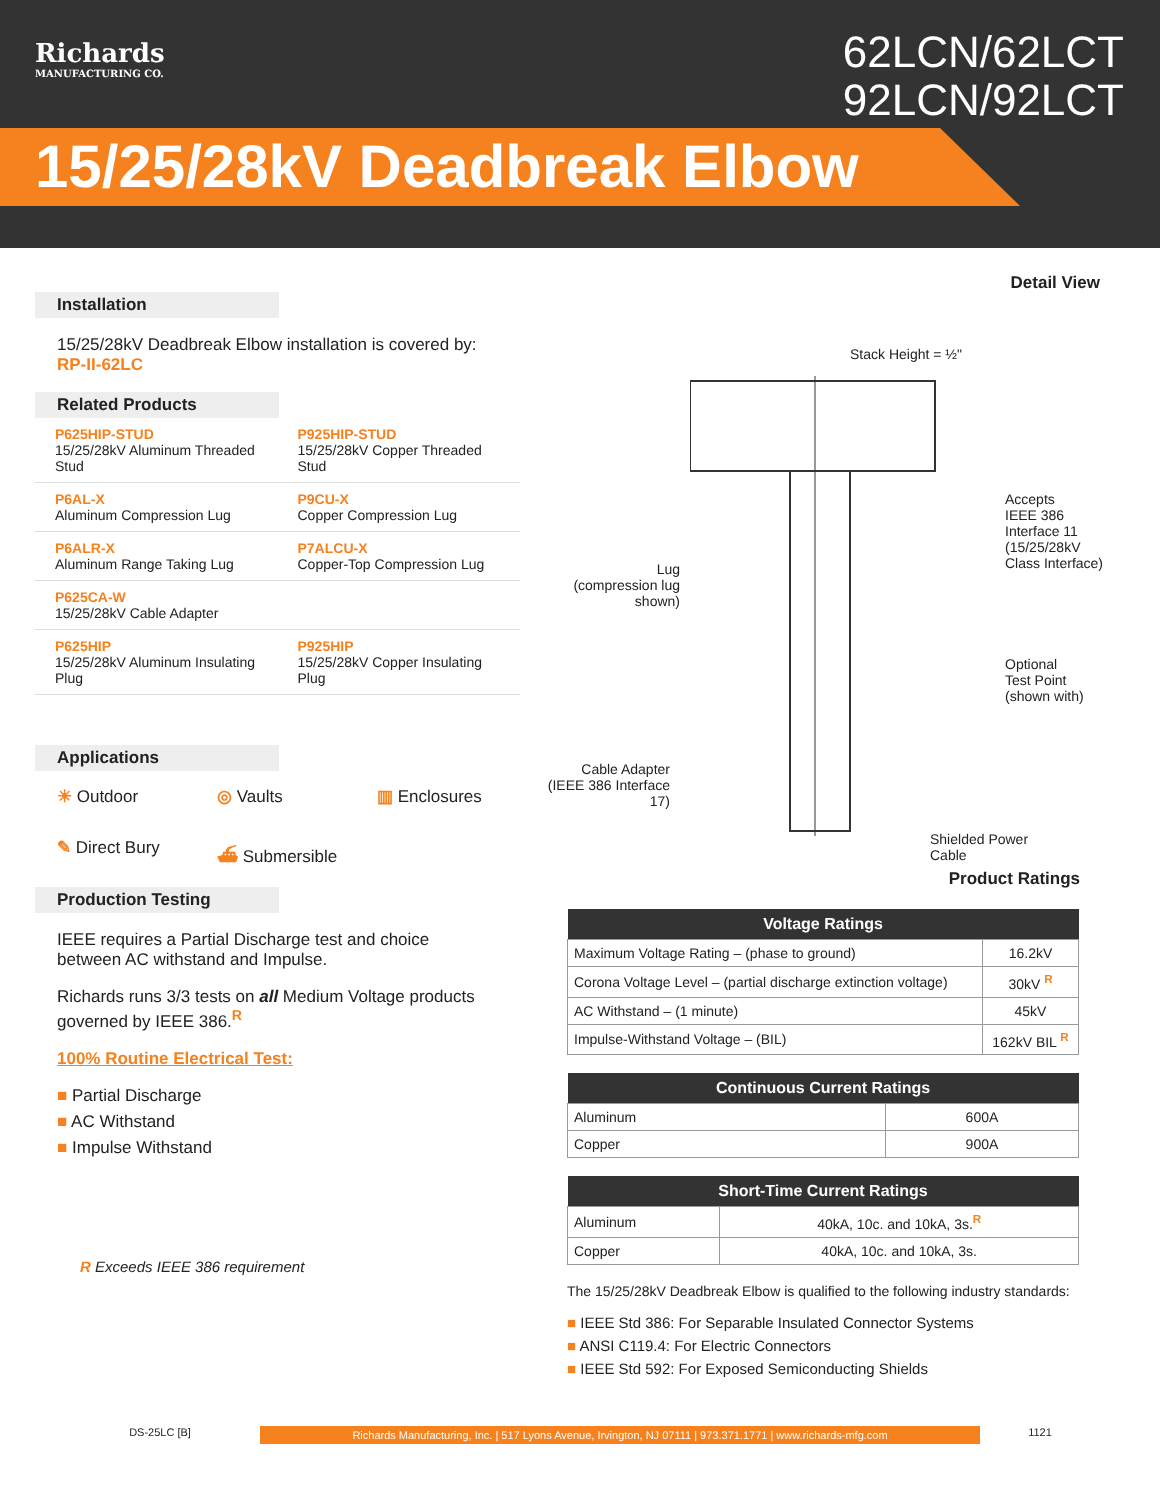Richards
MANUFACTURING CO.
62LCN/62LCT
92LCN/92LCT
15/25/28kV Deadbreak Elbow
Installation
15/25/28kV Deadbreak Elbow installation is covered by:
RP-II-62LC
Related Products
| P625HIP-STUD 15/25/28kV Aluminum Threaded Stud | P925HIP-STUD 15/25/28kV Copper Threaded Stud |
| P6AL-X Aluminum Compression Lug | P9CU-X Copper Compression Lug |
| P6ALR-X Aluminum Range Taking Lug | P7ALCU-X Copper-Top Compression Lug |
| P625CA-W 15/25/28kV Cable Adapter | |
| P625HIP 15/25/28kV Aluminum Insulating Plug | P925HIP 15/25/28kV Copper Insulating Plug |
Applications
☀ Outdoor
◎ Vaults
▥ Enclosures
✎ Direct Bury
⛴ Submersible
Production Testing
IEEE requires a Partial Discharge test and choice between AC withstand and Impulse.
Richards runs 3/3 tests on all Medium Voltage products governed by IEEE 386.<sup>R</sup>
100% Routine Electrical Test:
■ Partial Discharge
■ AC Withstand
■ Impulse Withstand
R Exceeds IEEE 386 requirement
Detail View
Stack Height = ½"
Accepts
IEEE 386
Interface 11
(15/25/28kV
Class Interface)
Lug
(compression lug shown)
Optional
Test Point
(shown with)
Cable Adapter
(IEEE 386 Interface 17)
Shielded Power
Cable
Product Ratings
| Voltage Ratings | |
| --- | --- |
| Maximum Voltage Rating – (phase to ground) | 16.2kV |
| Corona Voltage Level – (partial discharge extinction voltage) | 30kV <sup>R</sup> |
| AC Withstand – (1 minute) | 45kV |
| Impulse-Withstand Voltage – (BIL) | 162kV BIL <sup>R</sup> |
| Continuous Current Ratings | |
| --- | --- |
| Aluminum | 600A |
| Copper | 900A |
| Short-Time Current Ratings | |
| --- | --- |
| Aluminum | 40kA, 10c. and 10kA, 3s.<sup>R</sup> |
| Copper | 40kA, 10c. and 10kA, 3s. |
The 15/25/28kV Deadbreak Elbow is qualified to the following industry standards:
■ IEEE Std 386: For Separable Insulated Connector Systems
■ ANSI C119.4: For Electric Connectors
■ IEEE Std 592: For Exposed Semiconducting Shields
DS-25LC [B]
Richards Manufacturing, Inc. | 517 Lyons Avenue, Irvington, NJ 07111 | 973.371.1771 | www.richards-mfg.com
1121